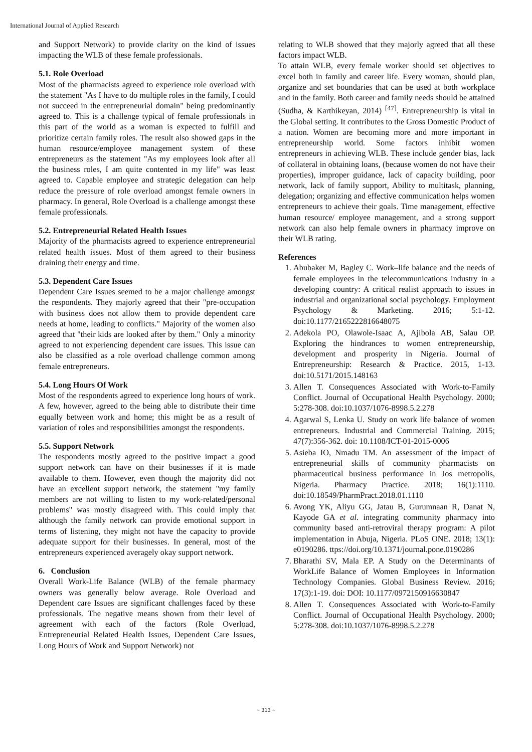International Journal of Applied Research
and Support Network) to provide clarity on the kind of issues impacting the WLB of these female professionals.
5.1. Role Overload
Most of the pharmacists agreed to experience role overload with the statement "As I have to do multiple roles in the family, I could not succeed in the entrepreneurial domain" being predominantly agreed to. This is a challenge typical of female professionals in this part of the world as a woman is expected to fulfill and prioritize certain family roles. The result also showed gaps in the human resource/employee management system of these entrepreneurs as the statement "As my employees look after all the business roles, I am quite contented in my life" was least agreed to. Capable employee and strategic delegation can help reduce the pressure of role overload amongst female owners in pharmacy. In general, Role Overload is a challenge amongst these female professionals.
5.2. Entrepreneurial Related Health Issues
Majority of the pharmacists agreed to experience entrepreneurial related health issues. Most of them agreed to their business draining their energy and time.
5.3. Dependent Care Issues
Dependent Care Issues seemed to be a major challenge amongst the respondents. They majorly agreed that their "pre-occupation with business does not allow them to provide dependent care needs at home, leading to conflicts." Majority of the women also agreed that "their kids are looked after by them." Only a minority agreed to not experiencing dependent care issues. This issue can also be classified as a role overload challenge common among female entrepreneurs.
5.4. Long Hours Of Work
Most of the respondents agreed to experience long hours of work. A few, however, agreed to the being able to distribute their time equally between work and home; this might be as a result of variation of roles and responsibilities amongst the respondents.
5.5. Support Network
The respondents mostly agreed to the positive impact a good support network can have on their businesses if it is made available to them. However, even though the majority did not have an excellent support network, the statement "my family members are not willing to listen to my work-related/personal problems" was mostly disagreed with. This could imply that although the family network can provide emotional support in terms of listening, they might not have the capacity to provide adequate support for their businesses. In general, most of the entrepreneurs experienced averagely okay support network.
6. Conclusion
Overall Work-Life Balance (WLB) of the female pharmacy owners was generally below average. Role Overload and Dependent care Issues are significant challenges faced by these professionals. The negative means shown from their level of agreement with each of the factors (Role Overload, Entrepreneurial Related Health Issues, Dependent Care Issues, Long Hours of Work and Support Network) not
relating to WLB showed that they majorly agreed that all these factors impact WLB.
To attain WLB, every female worker should set objectives to excel both in family and career life. Every woman, should plan, organize and set boundaries that can be used at both workplace and in the family. Both career and family needs should be attained (Sudha, & Karthikeyan, 2014) <sup>[47]</sup>. Entrepreneurship is vital in the Global setting. It contributes to the Gross Domestic Product of a nation. Women are becoming more and more important in entrepreneurship world. Some factors inhibit women entrepreneurs in achieving WLB. These include gender bias, lack of collateral in obtaining loans, (because women do not have their properties), improper guidance, lack of capacity building, poor network, lack of family support, Ability to multitask, planning, delegation; organizing and effective communication helps women entrepreneurs to achieve their goals. Time management, effective human resource/ employee management, and a strong support network can also help female owners in pharmacy improve on their WLB rating.
References
1. Abubaker M, Bagley C. Work–life balance and the needs of female employees in the telecommunications industry in a developing country: A critical realist approach to issues in industrial and organizational social psychology. Employment Psychology & Marketing. 2016; 5:1-12. doi:10.1177/2165222816648075
2. Adekola PO, Olawole-Isaac A, Ajibola AB, Salau OP. Exploring the hindrances to women entrepreneurship, development and prosperity in Nigeria. Journal of Entrepreneurship: Research & Practice. 2015, 1-13. doi:10.5171/2015.148163
3. Allen T. Consequences Associated with Work-to-Family Conflict. Journal of Occupational Health Psychology. 2000; 5:278-308. doi:10.1037/1076-8998.5.2.278
4. Agarwal S, Lenka U. Study on work life balance of women entrepreneurs. Industrial and Commercial Training. 2015; 47(7):356-362. doi: 10.1108/ICT-01-2015-0006
5. Asieba IO, Nmadu TM. An assessment of the impact of entrepreneurial skills of community pharmacists on pharmaceutical business performance in Jos metropolis, Nigeria. Pharmacy Practice. 2018; 16(1):1110. doi:10.18549/PharmPract.2018.01.1110
6. Avong YK, Aliyu GG, Jatau B, Gurumnaan R, Danat N, Kayode GA et al. integrating community pharmacy into community based anti-retroviral therapy program: A pilot implementation in Abuja, Nigeria. PLoS ONE. 2018; 13(1): e0190286. ttps://doi.org/10.1371/journal.pone.0190286
7. Bharathi SV, Mala EP. A Study on the Determinants of WorkLife Balance of Women Employees in Information Technology Companies. Global Business Review. 2016; 17(3):1-19. doi: DOI: 10.1177/0972150916630847
8. Allen T. Consequences Associated with Work-to-Family Conflict. Journal of Occupational Health Psychology. 2000; 5:278-308. doi:10.1037/1076-8998.5.2.278
~ 313 ~